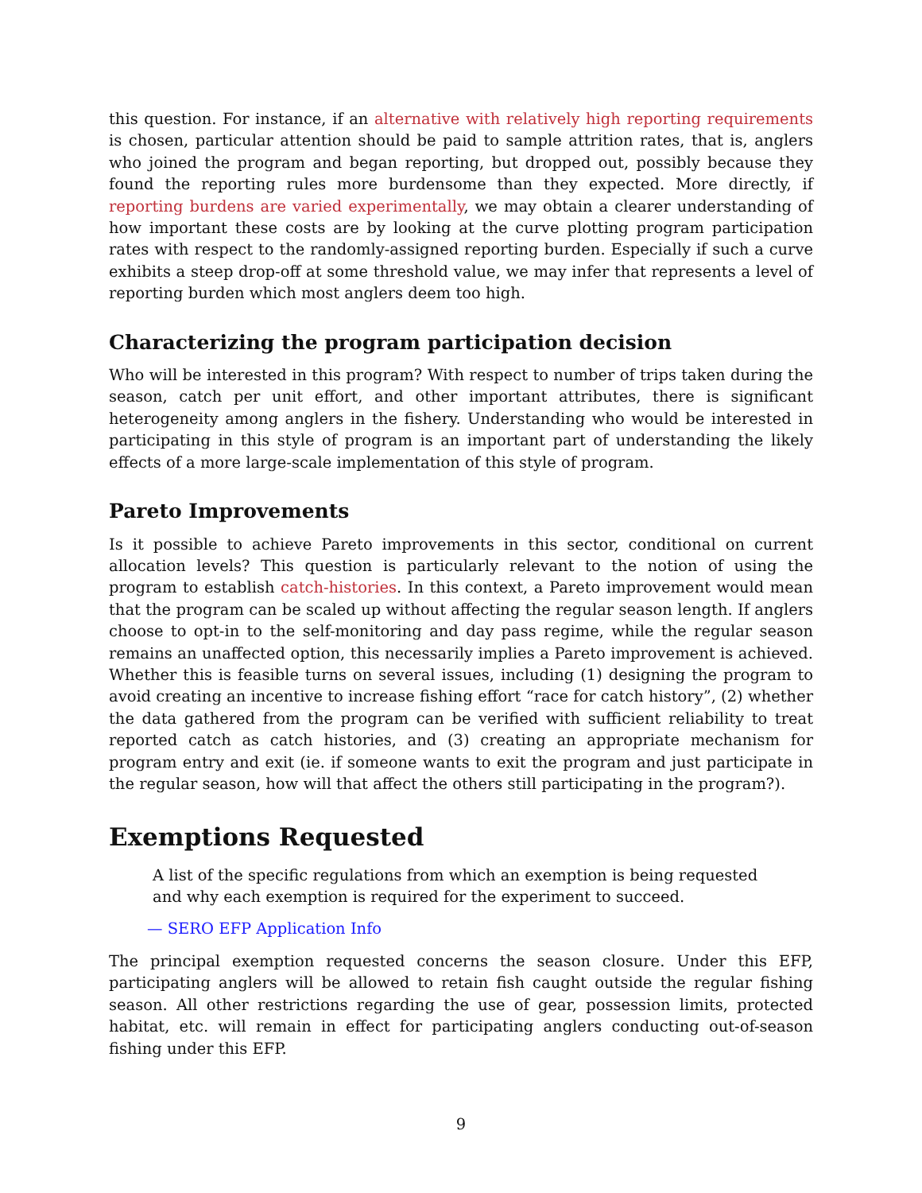this question. For instance, if an alternative with relatively high reporting requirements is chosen, particular attention should be paid to sample attrition rates, that is, anglers who joined the program and began reporting, but dropped out, possibly because they found the reporting rules more burdensome than they expected. More directly, if reporting burdens are varied experimentally, we may obtain a clearer understanding of how important these costs are by looking at the curve plotting program participation rates with respect to the randomly-assigned reporting burden. Especially if such a curve exhibits a steep drop-off at some threshold value, we may infer that represents a level of reporting burden which most anglers deem too high.
Characterizing the program participation decision
Who will be interested in this program? With respect to number of trips taken during the season, catch per unit effort, and other important attributes, there is significant heterogeneity among anglers in the fishery. Understanding who would be interested in participating in this style of program is an important part of understanding the likely effects of a more large-scale implementation of this style of program.
Pareto Improvements
Is it possible to achieve Pareto improvements in this sector, conditional on current allocation levels? This question is particularly relevant to the notion of using the program to establish catch-histories. In this context, a Pareto improvement would mean that the program can be scaled up without affecting the regular season length. If anglers choose to opt-in to the self-monitoring and day pass regime, while the regular season remains an unaffected option, this necessarily implies a Pareto improvement is achieved. Whether this is feasible turns on several issues, including (1) designing the program to avoid creating an incentive to increase fishing effort “race for catch history”, (2) whether the data gathered from the program can be verified with sufficient reliability to treat reported catch as catch histories, and (3) creating an appropriate mechanism for program entry and exit (ie. if someone wants to exit the program and just participate in the regular season, how will that affect the others still participating in the program?).
Exemptions Requested
A list of the specific regulations from which an exemption is being requested and why each exemption is required for the experiment to succeed.
— SERO EFP Application Info
The principal exemption requested concerns the season closure. Under this EFP, participating anglers will be allowed to retain fish caught outside the regular fishing season. All other restrictions regarding the use of gear, possession limits, protected habitat, etc. will remain in effect for participating anglers conducting out-of-season fishing under this EFP.
9